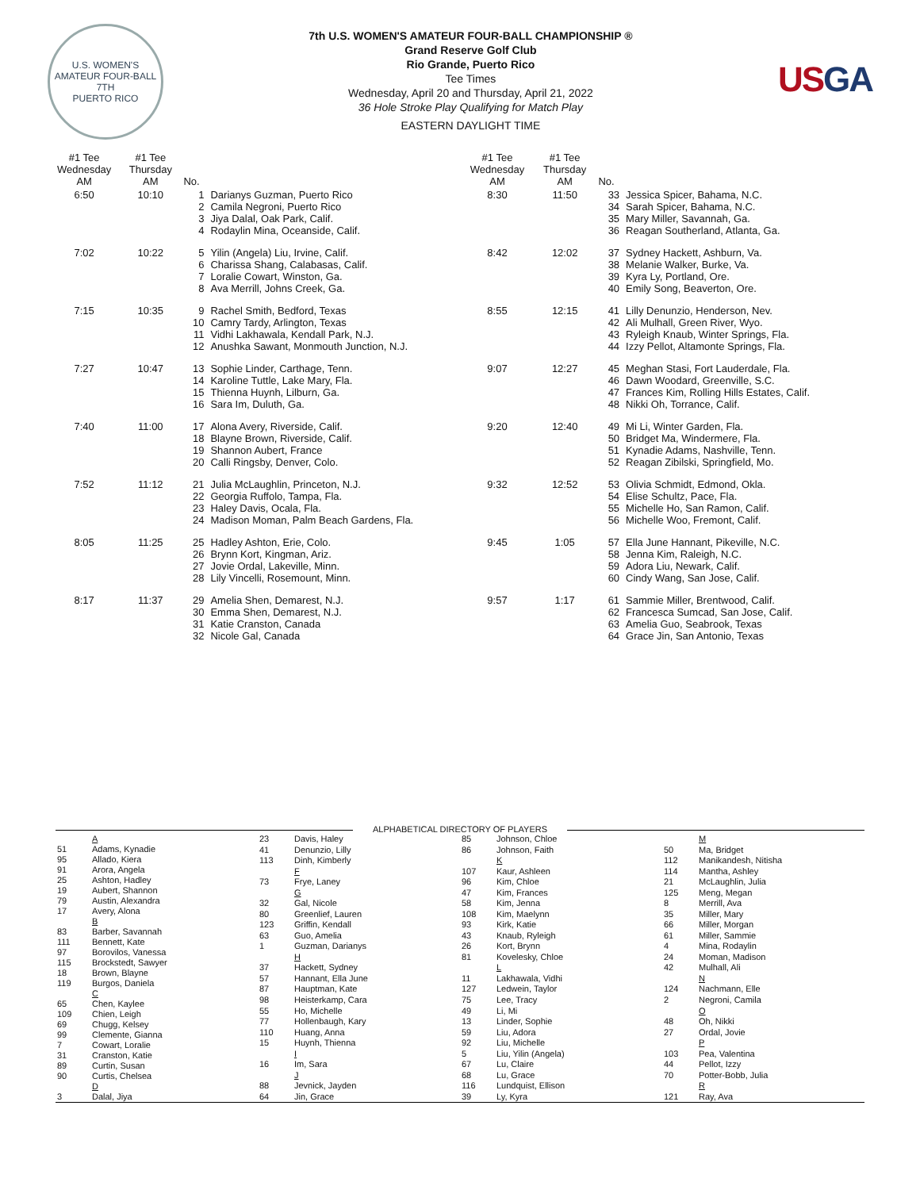U.S. WOMEN'S AMATEUR FOUR-BALL
7TH
PUERTO RICO
7th U.S. WOMEN'S AMATEUR FOUR-BALL CHAMPIONSHIP ®
Grand Reserve Golf Club
Rio Grande, Puerto Rico
Tee Times
Wednesday, April 20 and Thursday, April 21, 2022
36 Hole Stroke Play Qualifying for Match Play
EASTERN DAYLIGHT TIME
USGA
| #1 Tee Wednesday AM | #1 Tee Thursday AM | No. | |
| --- | --- | --- | --- |
| 6:50 | 10:10 | 1 2 3 4 | Darianys Guzman, Puerto Rico Camila Negroni, Puerto Rico Jiya Dalal, Oak Park, Calif. Rodaylin Mina, Oceanside, Calif. |
| 7:02 | 10:22 | 5 6 7 8 | Yilin (Angela) Liu, Irvine, Calif. Charissa Shang, Calabasas, Calif. Loralie Cowart, Winston, Ga. Ava Merrill, Johns Creek, Ga. |
| 7:15 | 10:35 | 9 10 11 12 | Rachel Smith, Bedford, Texas Camry Tardy, Arlington, Texas Vidhi Lakhawala, Kendall Park, N.J. Anushka Sawant, Monmouth Junction, N.J. |
| 7:27 | 10:47 | 13 14 15 16 | Sophie Linder, Carthage, Tenn. Karoline Tuttle, Lake Mary, Fla. Thienna Huynh, Lilburn, Ga. Sara Im, Duluth, Ga. |
| 7:40 | 11:00 | 17 18 19 20 | Alona Avery, Riverside, Calif. Blayne Brown, Riverside, Calif. Shannon Aubert, France Calli Ringsby, Denver, Colo. |
| 7:52 | 11:12 | 21 22 23 24 | Julia McLaughlin, Princeton, N.J. Georgia Ruffolo, Tampa, Fla. Haley Davis, Ocala, Fla. Madison Moman, Palm Beach Gardens, Fla. |
| 8:05 | 11:25 | 25 26 27 28 | Hadley Ashton, Erie, Colo. Brynn Kort, Kingman, Ariz. Jovie Ordal, Lakeville, Minn. Lily Vincelli, Rosemount, Minn. |
| 8:17 | 11:37 | 29 30 31 32 | Amelia Shen, Demarest, N.J. Emma Shen, Demarest, N.J. Katie Cranston, Canada Nicole Gal, Canada |
| #1 Tee Wednesday AM | #1 Tee Thursday AM | No. | |
| --- | --- | --- | --- |
| 8:30 | 11:50 | 33 34 35 36 | Jessica Spicer, Bahama, N.C. Sarah Spicer, Bahama, N.C. Mary Miller, Savannah, Ga. Reagan Southerland, Atlanta, Ga. |
| 8:42 | 12:02 | 37 38 39 40 | Sydney Hackett, Ashburn, Va. Melanie Walker, Burke, Va. Kyra Ly, Portland, Ore. Emily Song, Beaverton, Ore. |
| 8:55 | 12:15 | 41 42 43 44 | Lilly Denunzio, Henderson, Nev. Ali Mulhall, Green River, Wyo. Ryleigh Knaub, Winter Springs, Fla. Izzy Pellot, Altamonte Springs, Fla. |
| 9:07 | 12:27 | 45 46 47 48 | Meghan Stasi, Fort Lauderdale, Fla. Dawn Woodard, Greenville, S.C. Frances Kim, Rolling Hills Estates, Calif. Nikki Oh, Torrance, Calif. |
| 9:20 | 12:40 | 49 50 51 52 | Mi Li, Winter Garden, Fla. Bridget Ma, Windermere, Fla. Kynadie Adams, Nashville, Tenn. Reagan Zibilski, Springfield, Mo. |
| 9:32 | 12:52 | 53 54 55 56 | Olivia Schmidt, Edmond, Okla. Elise Schultz, Pace, Fla. Michelle Ho, San Ramon, Calif. Michelle Woo, Fremont, Calif. |
| 9:45 | 1:05 | 57 58 59 60 | Ella June Hannant, Pikeville, N.C. Jenna Kim, Raleigh, N.C. Adora Liu, Newark, Calif. Cindy Wang, San Jose, Calif. |
| 9:57 | 1:17 | 61 62 63 64 | Sammie Miller, Brentwood, Calif. Francesca Sumcad, San Jose, Calif. Amelia Guo, Seabrook, Texas Grace Jin, San Antonio, Texas |
ALPHABETICAL DIRECTORY OF PLAYERS
| | A |
| 51 | Adams, Kynadie |
| 95 | Allado, Kiera |
| 91 | Arora, Angela |
| 25 | Ashton, Hadley |
| 19 | Aubert, Shannon |
| 79 | Austin, Alexandra |
| 17 | Avery, Alona |
| | B |
| 83 | Barber, Savannah |
| 111 | Bennett, Kate |
| 97 | Borovilos, Vanessa |
| 115 | Brockstedt, Sawyer |
| 18 | Brown, Blayne |
| 119 | Burgos, Daniela |
| | C |
| 65 | Chen, Kaylee |
| 109 | Chien, Leigh |
| 69 | Chugg, Kelsey |
| 99 | Clemente, Gianna |
| 7 | Cowart, Loralie |
| 31 | Cranston, Katie |
| 89 | Curtin, Susan |
| 90 | Curtis, Chelsea |
| | D |
| 3 | Dalal, Jiya |
| 23 | Davis, Haley |
| 41 | Denunzio, Lilly |
| 113 | Dinh, Kimberly |
| | F |
| 73 | Frye, Laney |
| | G |
| 32 | Gal, Nicole |
| 80 | Greenlief, Lauren |
| 123 | Griffin, Kendall |
| 63 | Guo, Amelia |
| 1 | Guzman, Darianys |
| | H |
| 37 | Hackett, Sydney |
| 57 | Hannant, Ella June |
| 87 | Hauptman, Kate |
| 98 | Heisterkamp, Cara |
| 55 | Ho, Michelle |
| 77 | Hollenbaugh, Kary |
| 110 | Huang, Anna |
| 15 | Huynh, Thienna |
| | I |
| 16 | Im, Sara |
| | J |
| 88 | Jevnick, Jayden |
| 64 | Jin, Grace |
| 85 | Johnson, Chloe |
| 86 | Johnson, Faith |
| | K |
| 107 | Kaur, Ashleen |
| 96 | Kim, Chloe |
| 47 | Kim, Frances |
| 58 | Kim, Jenna |
| 108 | Kim, Maelynn |
| 93 | Kirk, Katie |
| 43 | Knaub, Ryleigh |
| 26 | Kort, Brynn |
| 81 | Kovelesky, Chloe |
| | L |
| 11 | Lakhawala, Vidhi |
| 127 | Ledwein, Taylor |
| 75 | Lee, Tracy |
| 49 | Li, Mi |
| 13 | Linder, Sophie |
| 59 | Liu, Adora |
| 92 | Liu, Michelle |
| 5 | Liu, Yilin (Angela) |
| 67 | Lu, Claire |
| 68 | Lu, Grace |
| 116 | Lundquist, Ellison |
| 39 | Ly, Kyra |
| | M |
| 50 | Ma, Bridget |
| 112 | Manikandesh, Nitisha |
| 114 | Mantha, Ashley |
| 21 | McLaughlin, Julia |
| 125 | Meng, Megan |
| 8 | Merrill, Ava |
| 35 | Miller, Mary |
| 66 | Miller, Morgan |
| 61 | Miller, Sammie |
| 4 | Mina, Rodaylin |
| 24 | Moman, Madison |
| 42 | Mulhall, Ali |
| | N |
| 124 | Nachmann, Elle |
| 2 | Negroni, Camila |
| | O |
| 48 | Oh, Nikki |
| 27 | Ordal, Jovie |
| | P |
| 103 | Pea, Valentina |
| 44 | Pellot, Izzy |
| 70 | Potter-Bobb, Julia |
| | R |
| 121 | Ray, Ava |